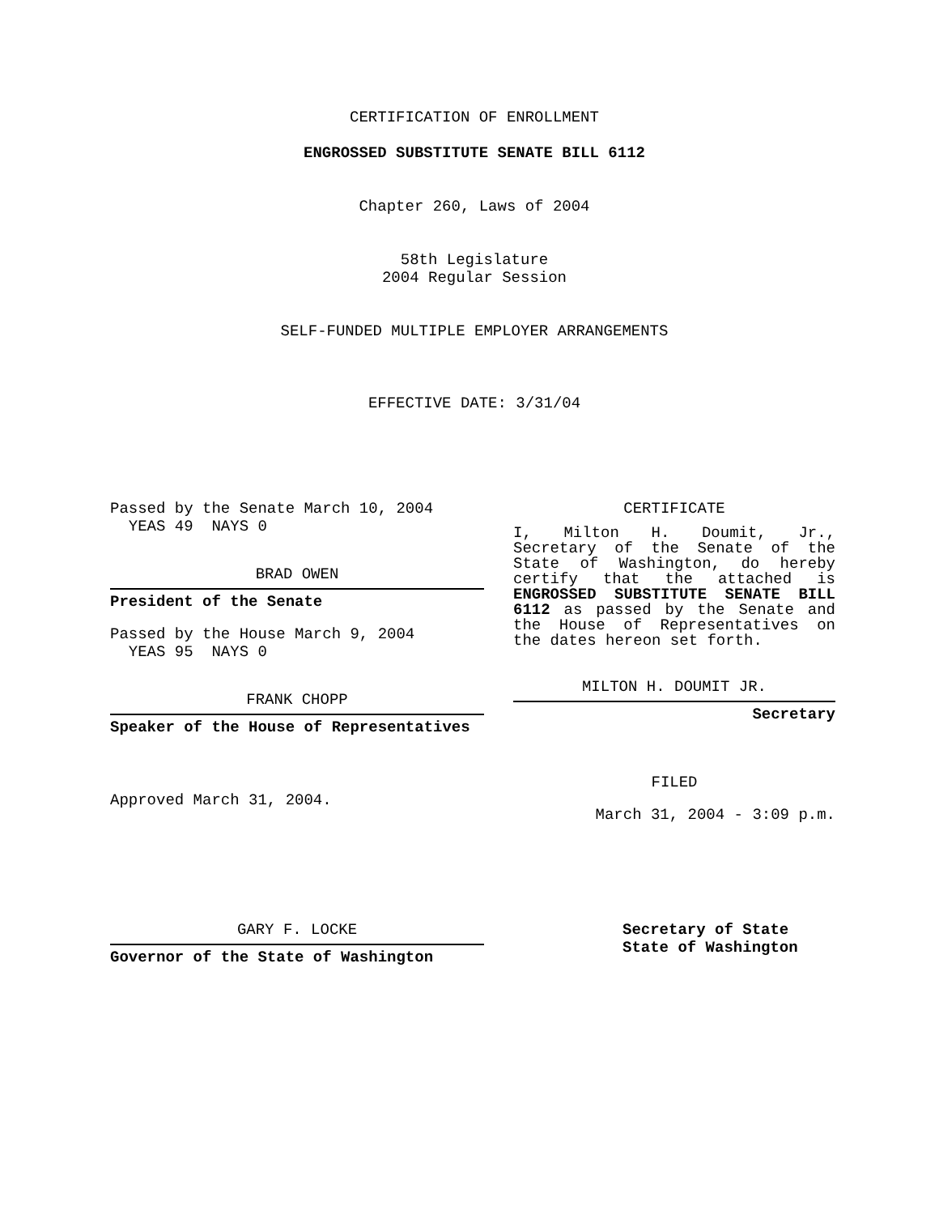CERTIFICATION OF ENROLLMENT
ENGROSSED SUBSTITUTE SENATE BILL 6112
Chapter 260, Laws of 2004
58th Legislature
2004 Regular Session
SELF-FUNDED MULTIPLE EMPLOYER ARRANGEMENTS
EFFECTIVE DATE: 3/31/04
Passed by the Senate March 10, 2004
YEAS 49 NAYS 0
BRAD OWEN
President of the Senate
Passed by the House March 9, 2004
YEAS 95 NAYS 0
FRANK CHOPP
Speaker of the House of Representatives
Approved March 31, 2004.
CERTIFICATE
I, Milton H. Doumit, Jr., Secretary of the Senate of the State of Washington, do hereby certify that the attached is ENGROSSED SUBSTITUTE SENATE BILL 6112 as passed by the Senate and the House of Representatives on the dates hereon set forth.
MILTON H. DOUMIT JR.
Secretary
FILED
March 31, 2004 - 3:09 p.m.
GARY F. LOCKE
Governor of the State of Washington
Secretary of State
State of Washington